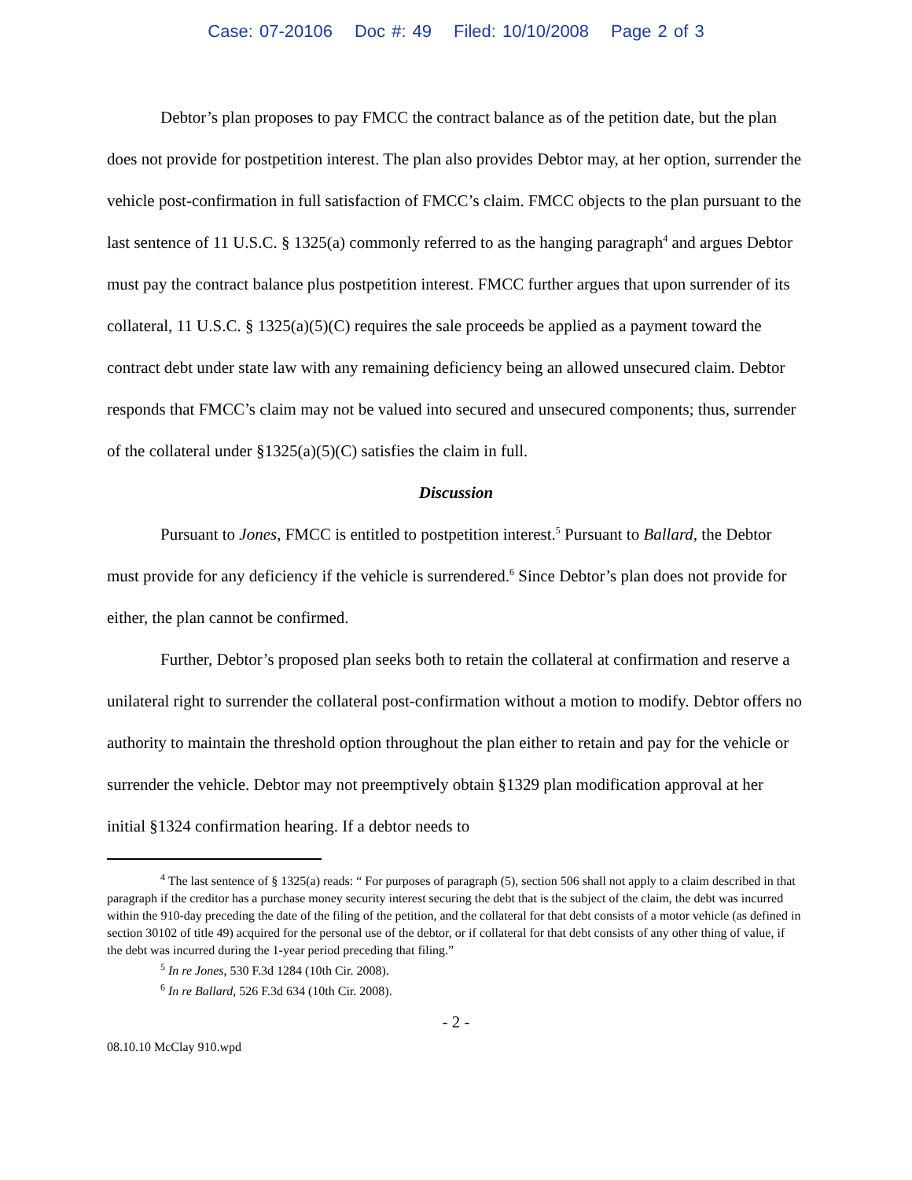Case: 07-20106 Doc #: 49 Filed: 10/10/2008 Page 2 of 3
Debtor’s plan proposes to pay FMCC the contract balance as of the petition date, but the plan does not provide for postpetition interest. The plan also provides Debtor may, at her option, surrender the vehicle post-confirmation in full satisfaction of FMCC’s claim. FMCC objects to the plan pursuant to the last sentence of 11 U.S.C. § 1325(a) commonly referred to as the hanging paragraph<sup>4</sup> and argues Debtor must pay the contract balance plus postpetition interest. FMCC further argues that upon surrender of its collateral, 11 U.S.C. § 1325(a)(5)(C) requires the sale proceeds be applied as a payment toward the contract debt under state law with any remaining deficiency being an allowed unsecured claim. Debtor responds that FMCC’s claim may not be valued into secured and unsecured components; thus, surrender of the collateral under §1325(a)(5)(C) satisfies the claim in full.
Discussion
Pursuant to Jones, FMCC is entitled to postpetition interest.<sup>5</sup> Pursuant to Ballard, the Debtor must provide for any deficiency if the vehicle is surrendered.<sup>6</sup> Since Debtor’s plan does not provide for either, the plan cannot be confirmed.
Further, Debtor’s proposed plan seeks both to retain the collateral at confirmation and reserve a unilateral right to surrender the collateral post-confirmation without a motion to modify. Debtor offers no authority to maintain the threshold option throughout the plan either to retain and pay for the vehicle or surrender the vehicle. Debtor may not preemptively obtain §1329 plan modification approval at her initial §1324 confirmation hearing. If a debtor needs to
<sup>4</sup> The last sentence of § 1325(a) reads: “ For purposes of paragraph (5), section 506 shall not apply to a claim described in that paragraph if the creditor has a purchase money security interest securing the debt that is the subject of the claim, the debt was incurred within the 910-day preceding the date of the filing of the petition, and the collateral for that debt consists of a motor vehicle (as defined in section 30102 of title 49) acquired for the personal use of the debtor, or if collateral for that debt consists of any other thing of value, if the debt was incurred during the 1-year period preceding that filing.”
<sup>5</sup> In re Jones, 530 F.3d 1284 (10th Cir. 2008).
<sup>6</sup> In re Ballard, 526 F.3d 634 (10th Cir. 2008).
- 2 -
08.10.10 McClay 910.wpd